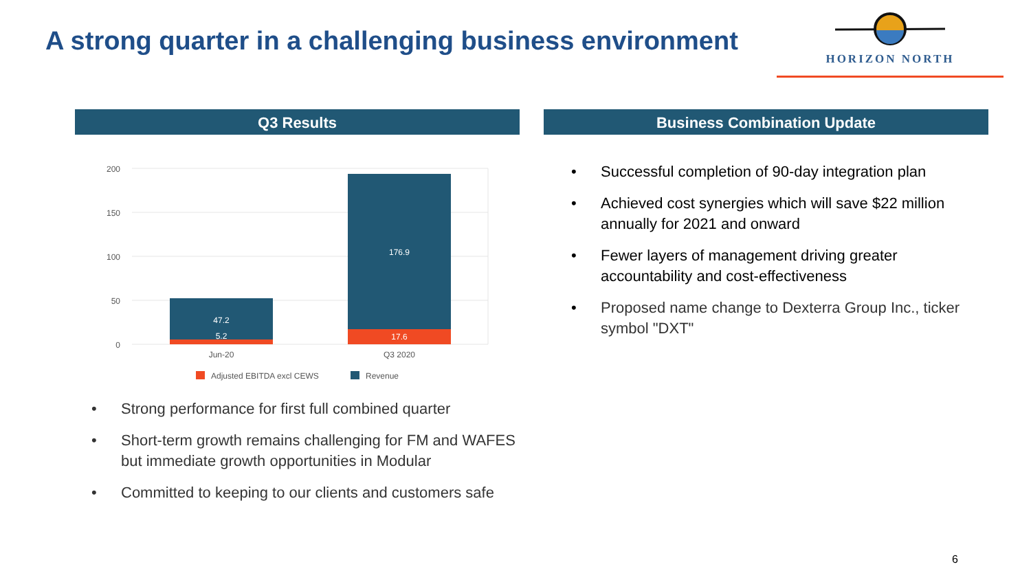A strong quarter in a challenging business environment
HORIZON NORTH
Q3 Results Business Combination Update
200
150
100
50
0
47.2
5.2
176.9
17.6
Jun-20
Q3 2020
Adjusted EBITDA excl CEWS
Revenue
• Strong performance for first full combined quarter
• Short-term growth remains challenging for FM and WAFES but immediate growth opportunities in Modular
• Committed to keeping to our clients and customers safe
• Successful completion of 90-day integration plan
• Achieved cost synergies which will save $22 million annually for 2021 and onward
• Fewer layers of management driving greater accountability and cost-effectiveness
• Proposed name change to Dexterra Group Inc., ticker symbol "DXT"
6